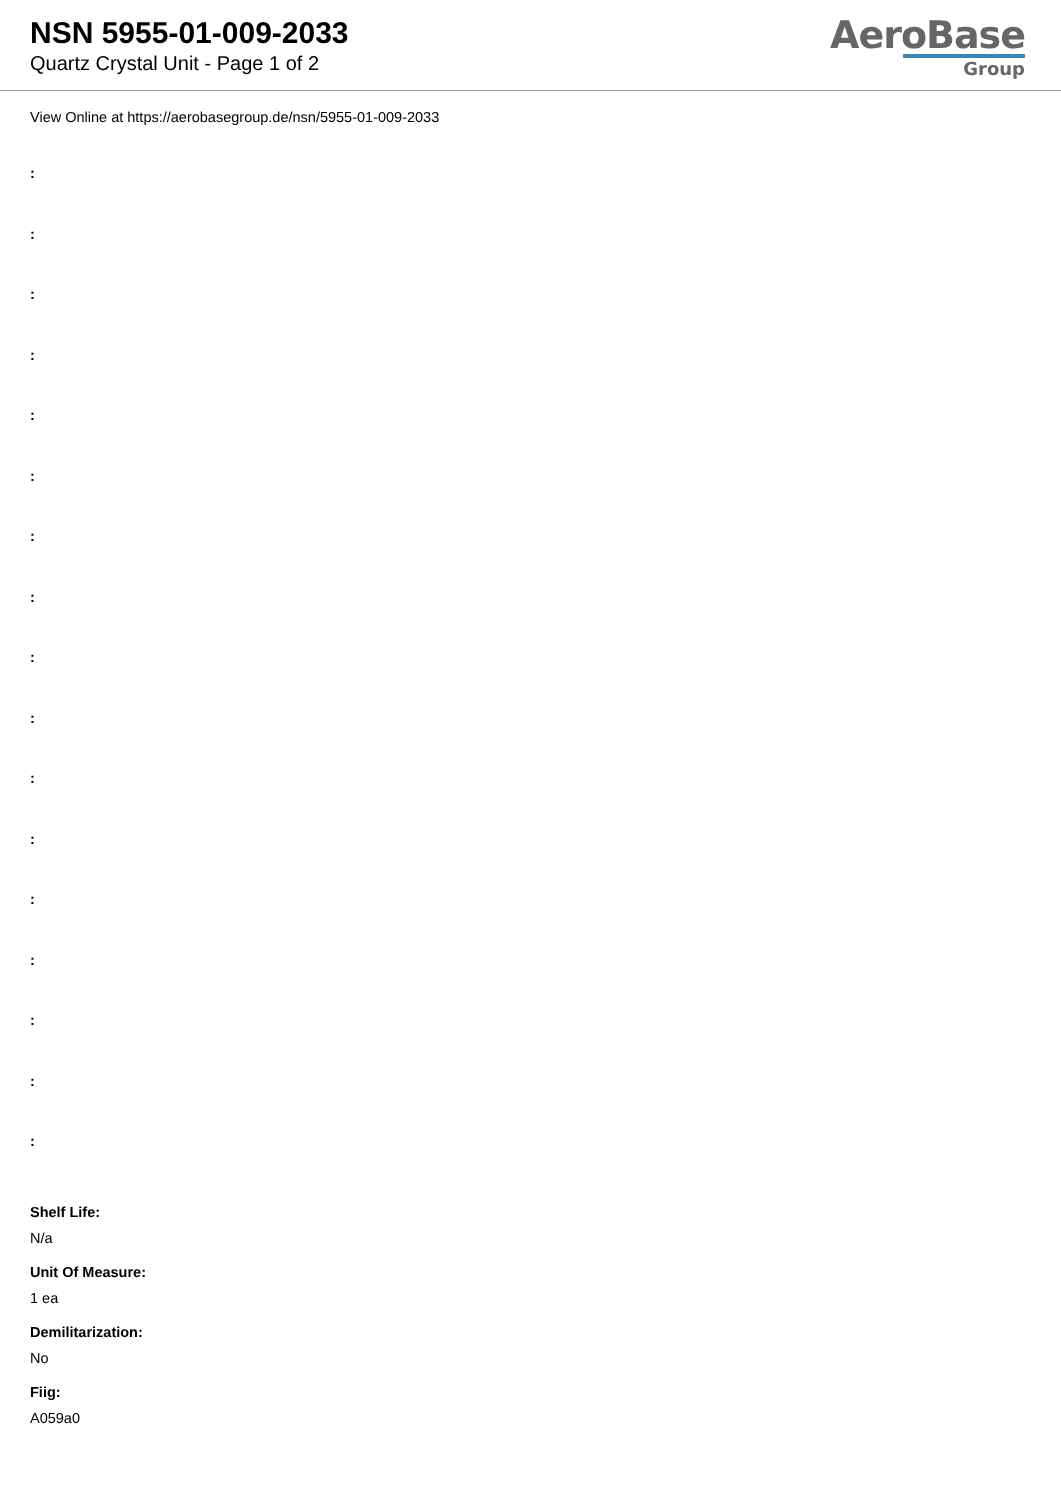NSN 5955-01-009-2033
Quartz Crystal Unit - Page 1 of 2
AeroBase
Group
View Online at https://aerobasegroup.de/nsn/5955-01-009-2033
:
:
:
:
:
:
:
:
:
:
:
:
:
:
:
:
:
Shelf Life:
N/a
Unit Of Measure:
1 ea
Demilitarization:
No
Fiig:
A059a0